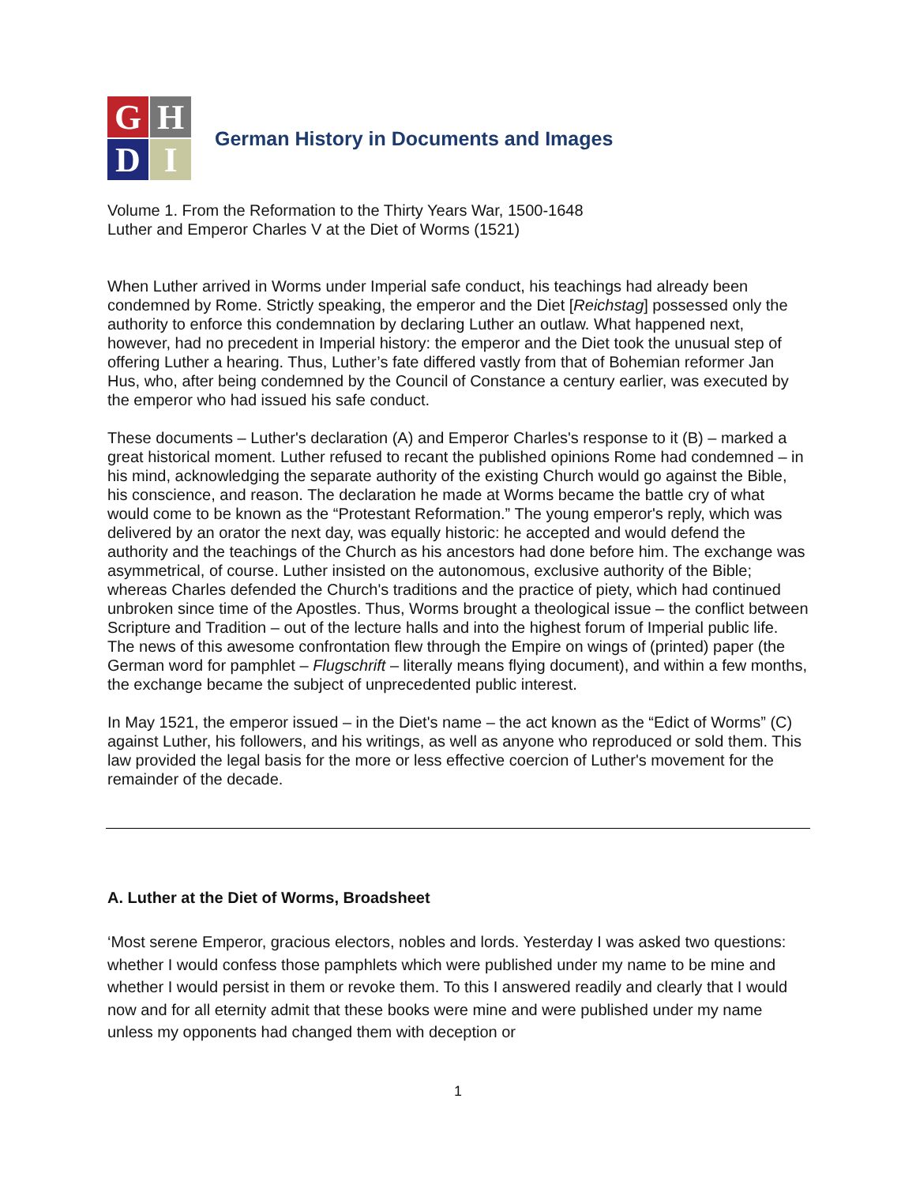G
H
D
I
German History in Documents and Images
Volume 1. From the Reformation to the Thirty Years War, 1500-1648
Luther and Emperor Charles V at the Diet of Worms (1521)
When Luther arrived in Worms under Imperial safe conduct, his teachings had already been condemned by Rome. Strictly speaking, the emperor and the Diet [Reichstag] possessed only the authority to enforce this condemnation by declaring Luther an outlaw. What happened next, however, had no precedent in Imperial history: the emperor and the Diet took the unusual step of offering Luther a hearing. Thus, Luther’s fate differed vastly from that of Bohemian reformer Jan Hus, who, after being condemned by the Council of Constance a century earlier, was executed by the emperor who had issued his safe conduct.
These documents – Luther's declaration (A) and Emperor Charles's response to it (B) – marked a great historical moment. Luther refused to recant the published opinions Rome had condemned – in his mind, acknowledging the separate authority of the existing Church would go against the Bible, his conscience, and reason. The declaration he made at Worms became the battle cry of what would come to be known as the “Protestant Reformation.” The young emperor's reply, which was delivered by an orator the next day, was equally historic: he accepted and would defend the authority and the teachings of the Church as his ancestors had done before him. The exchange was asymmetrical, of course. Luther insisted on the autonomous, exclusive authority of the Bible; whereas Charles defended the Church's traditions and the practice of piety, which had continued unbroken since time of the Apostles. Thus, Worms brought a theological issue – the conflict between Scripture and Tradition – out of the lecture halls and into the highest forum of Imperial public life. The news of this awesome confrontation flew through the Empire on wings of (printed) paper (the German word for pamphlet – Flugschrift – literally means flying document), and within a few months, the exchange became the subject of unprecedented public interest.
In May 1521, the emperor issued – in the Diet's name – the act known as the “Edict of Worms” (C) against Luther, his followers, and his writings, as well as anyone who reproduced or sold them. This law provided the legal basis for the more or less effective coercion of Luther's movement for the remainder of the decade.
A. Luther at the Diet of Worms, Broadsheet
‘Most serene Emperor, gracious electors, nobles and lords. Yesterday I was asked two questions: whether I would confess those pamphlets which were published under my name to be mine and whether I would persist in them or revoke them. To this I answered readily and clearly that I would now and for all eternity admit that these books were mine and were published under my name unless my opponents had changed them with deception or
1